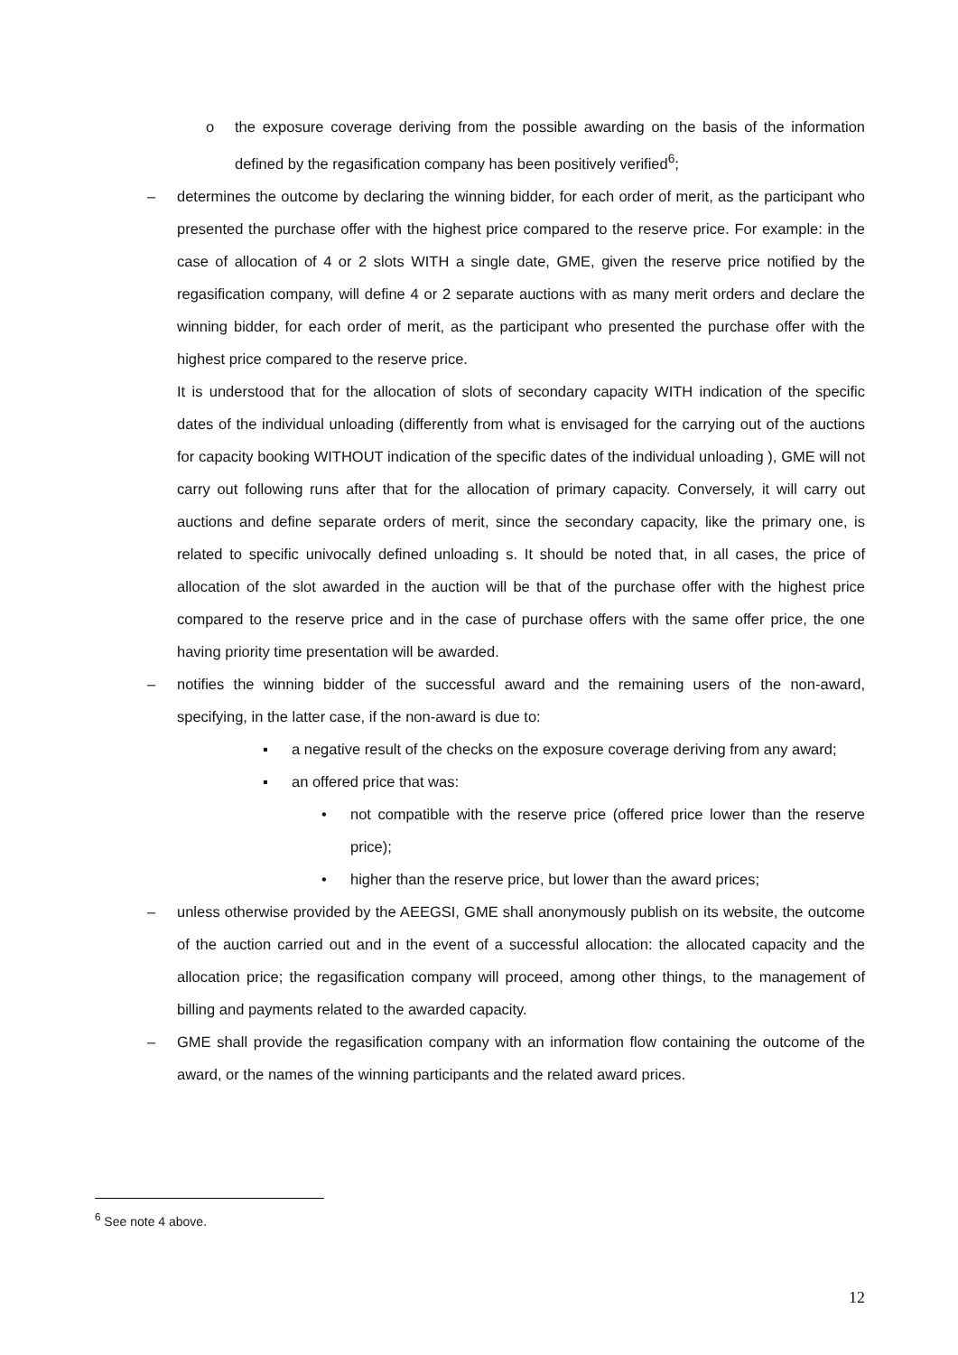o the exposure coverage deriving from the possible awarding on the basis of the information defined by the regasification company has been positively verified<sup>6</sup>;
– determines the outcome by declaring the winning bidder, for each order of merit, as the participant who presented the purchase offer with the highest price compared to the reserve price. For example: in the case of allocation of 4 or 2 slots WITH a single date, GME, given the reserve price notified by the regasification company, will define 4 or 2 separate auctions with as many merit orders and declare the winning bidder, for each order of merit, as the participant who presented the purchase offer with the highest price compared to the reserve price.
It is understood that for the allocation of slots of secondary capacity WITH indication of the specific dates of the individual unloading (differently from what is envisaged for the carrying out of the auctions for capacity booking WITHOUT indication of the specific dates of the individual unloading ), GME will not carry out following runs after that for the allocation of primary capacity. Conversely, it will carry out auctions and define separate orders of merit, since the secondary capacity, like the primary one, is related to specific univocally defined unloading s. It should be noted that, in all cases, the price of allocation of the slot awarded in the auction will be that of the purchase offer with the highest price compared to the reserve price and in the case of purchase offers with the same offer price, the one having priority time presentation will be awarded.
– notifies the winning bidder of the successful award and the remaining users of the non-award, specifying, in the latter case, if the non-award is due to:
▪ a negative result of the checks on the exposure coverage deriving from any award;
▪ an offered price that was:
• not compatible with the reserve price (offered price lower than the reserve price);
• higher than the reserve price, but lower than the award prices;
– unless otherwise provided by the AEEGSI, GME shall anonymously publish on its website, the outcome of the auction carried out and in the event of a successful allocation: the allocated capacity and the allocation price; the regasification company will proceed, among other things, to the management of billing and payments related to the awarded capacity.
– GME shall provide the regasification company with an information flow containing the outcome of the award, or the names of the winning participants and the related award prices.
<sup>6</sup> See note 4 above.
12